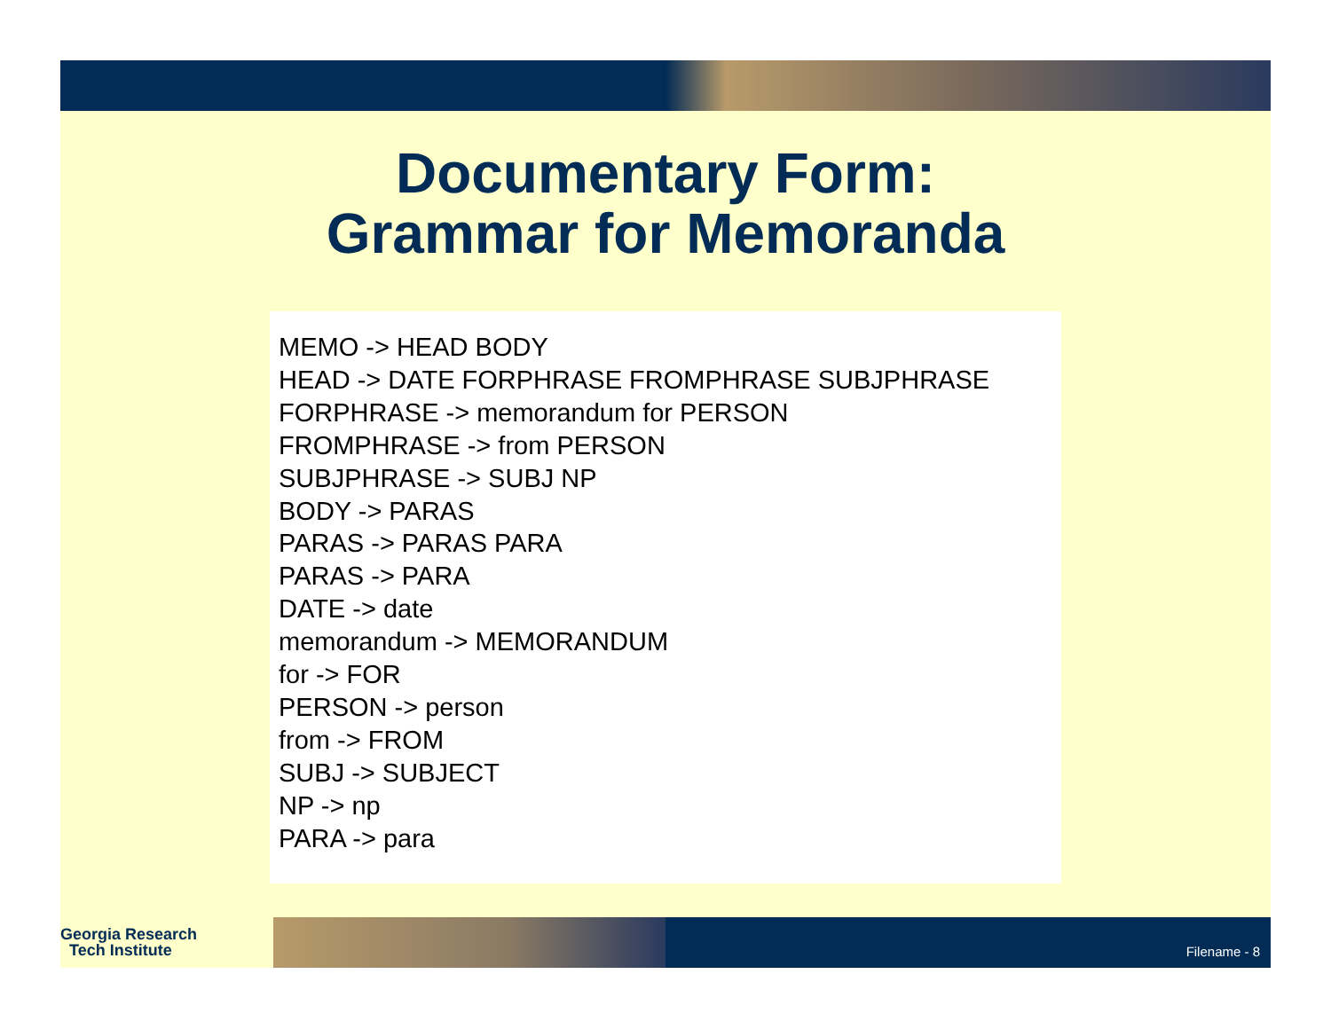Documentary Form:
Grammar for Memoranda
MEMO -> HEAD BODY
HEAD -> DATE FORPHRASE FROMPHRASE SUBJPHRASE
FORPHRASE -> memorandum for PERSON
FROMPHRASE -> from PERSON
SUBJPHRASE -> SUBJ NP
BODY -> PARAS
PARAS -> PARAS PARA
PARAS -> PARA
DATE -> date
memorandum -> MEMORANDUM
for -> FOR
PERSON -> person
from -> FROM
SUBJ -> SUBJECT
NP -> np
PARA -> para
Georgia Research
Tech Institute
Filename - 8